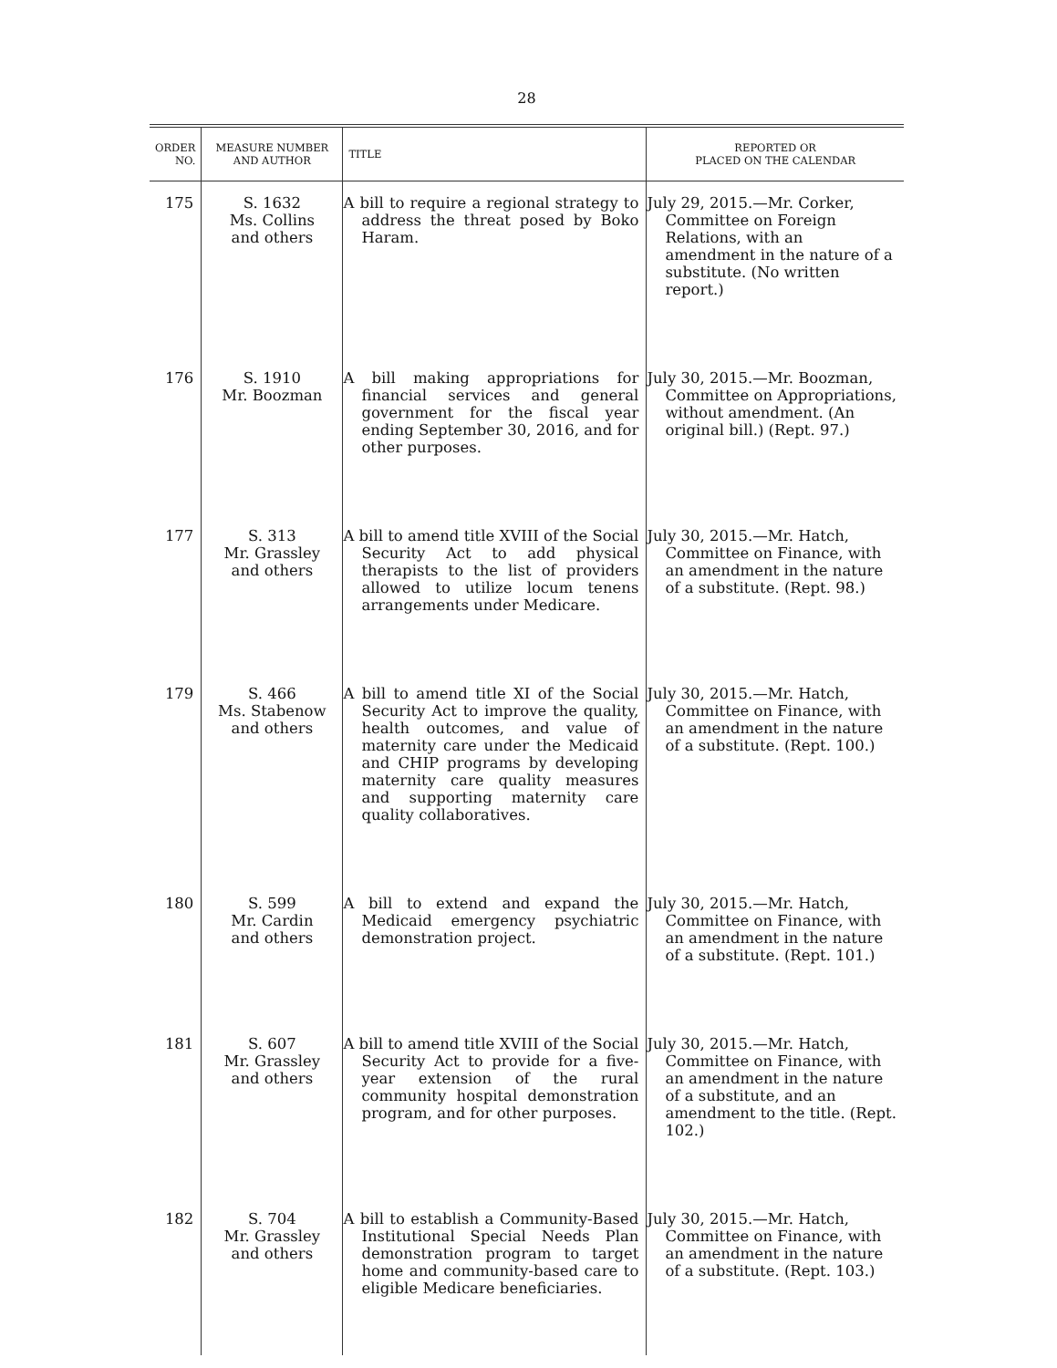28
| ORDER NO. | MEASURE NUMBER AND AUTHOR | TITLE | REPORTED OR PLACED ON THE CALENDAR |
| --- | --- | --- | --- |
| 175 | S. 1632 Ms. Collins and others | A bill to require a regional strategy to address the threat posed by Boko Haram. | July 29, 2015.—Mr. Corker, Committee on Foreign Relations, with an amendment in the nature of a substitute. (No written report.) |
| 176 | S. 1910 Mr. Boozman | A bill making appropriations for financial services and general government for the fiscal year ending September 30, 2016, and for other purposes. | July 30, 2015.—Mr. Boozman, Committee on Appropriations, without amendment. (An original bill.) (Rept. 97.) |
| 177 | S. 313 Mr. Grassley and others | A bill to amend title XVIII of the Social Security Act to add physical therapists to the list of providers allowed to utilize locum tenens arrangements under Medicare. | July 30, 2015.—Mr. Hatch, Committee on Finance, with an amendment in the nature of a substitute. (Rept. 98.) |
| 179 | S. 466 Ms. Stabenow and others | A bill to amend title XI of the Social Security Act to improve the quality, health outcomes, and value of maternity care under the Medicaid and CHIP programs by developing maternity care quality measures and supporting maternity care quality collaboratives. | July 30, 2015.—Mr. Hatch, Committee on Finance, with an amendment in the nature of a substitute. (Rept. 100.) |
| 180 | S. 599 Mr. Cardin and others | A bill to extend and expand the Medicaid emergency psychiatric demonstration project. | July 30, 2015.—Mr. Hatch, Committee on Finance, with an amendment in the nature of a substitute. (Rept. 101.) |
| 181 | S. 607 Mr. Grassley and others | A bill to amend title XVIII of the Social Security Act to provide for a five-year extension of the rural community hospital demonstration program, and for other purposes. | July 30, 2015.—Mr. Hatch, Committee on Finance, with an amendment in the nature of a substitute, and an amendment to the title. (Rept. 102.) |
| 182 | S. 704 Mr. Grassley and others | A bill to establish a Community-Based Institutional Special Needs Plan demonstration program to target home and community-based care to eligible Medicare beneficiaries. | July 30, 2015.—Mr. Hatch, Committee on Finance, with an amendment in the nature of a substitute. (Rept. 103.) |